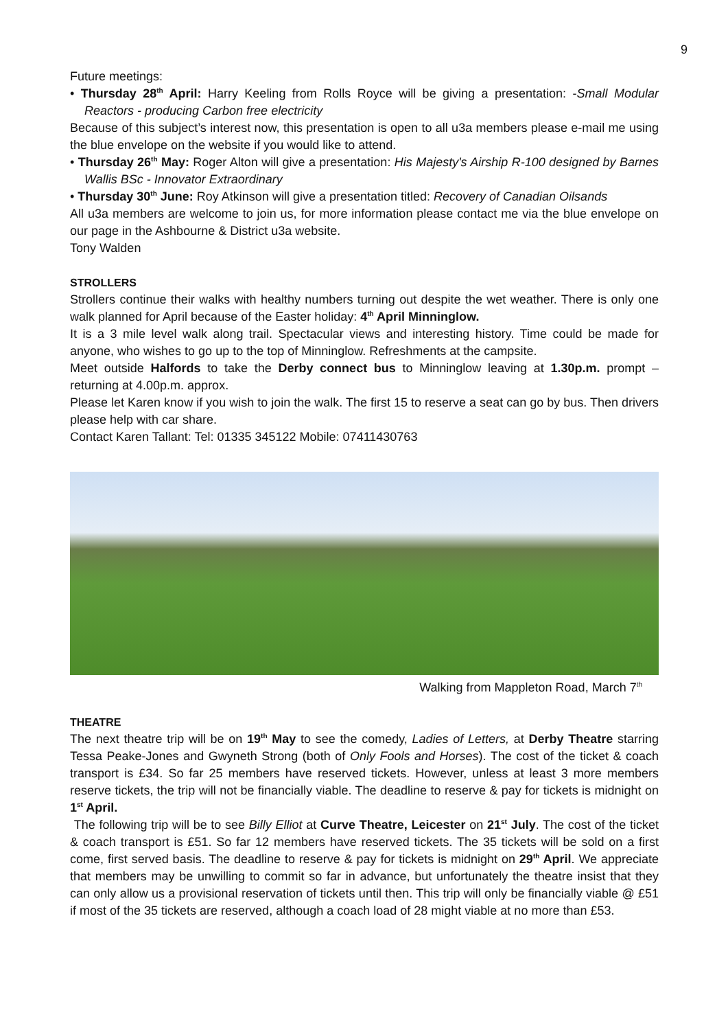9
Future meetings:
• Thursday 28<sup>th</sup> April: Harry Keeling from Rolls Royce will be giving a presentation: -Small Modular Reactors - producing Carbon free electricity
Because of this subject’s interest now, this presentation is open to all u3a members please e-mail me using the blue envelope on the website if you would like to attend.
• Thursday 26<sup>th</sup> May: Roger Alton will give a presentation: His Majesty's Airship R-100 designed by Barnes Wallis BSc - Innovator Extraordinary
• Thursday 30<sup>th</sup> June: Roy Atkinson will give a presentation titled: Recovery of Canadian Oilsands
All u3a members are welcome to join us, for more information please contact me via the blue envelope on our page in the Ashbourne & District u3a website.
Tony Walden
STROLLERS
Strollers continue their walks with healthy numbers turning out despite the wet weather. There is only one walk planned for April because of the Easter holiday: 4<sup>th</sup> April Minninglow.
It is a 3 mile level walk along trail. Spectacular views and interesting history. Time could be made for anyone, who wishes to go up to the top of Minninglow. Refreshments at the campsite.
Meet outside Halfords to take the Derby connect bus to Minninglow leaving at 1.30p.m. prompt – returning at 4.00p.m. approx.
Please let Karen know if you wish to join the walk. The first 15 to reserve a seat can go by bus. Then drivers please help with car share.
Contact Karen Tallant: Tel: 01335 345122 Mobile: 07411430763
Walking from Mappleton Road, March 7<sup>th</sup>
THEATRE
The next theatre trip will be on 19<sup>th</sup> May to see the comedy, Ladies of Letters, at Derby Theatre starring Tessa Peake-Jones and Gwyneth Strong (both of Only Fools and Horses). The cost of the ticket & coach transport is £34. So far 25 members have reserved tickets. However, unless at least 3 more members reserve tickets, the trip will not be financially viable. The deadline to reserve & pay for tickets is midnight on 1<sup>st</sup> April.
The following trip will be to see Billy Elliot at Curve Theatre, Leicester on 21<sup>st</sup> July. The cost of the ticket & coach transport is £51. So far 12 members have reserved tickets. The 35 tickets will be sold on a first come, first served basis. The deadline to reserve & pay for tickets is midnight on 29<sup>th</sup> April. We appreciate that members may be unwilling to commit so far in advance, but unfortunately the theatre insist that they can only allow us a provisional reservation of tickets until then. This trip will only be financially viable @ £51 if most of the 35 tickets are reserved, although a coach load of 28 might viable at no more than £53.